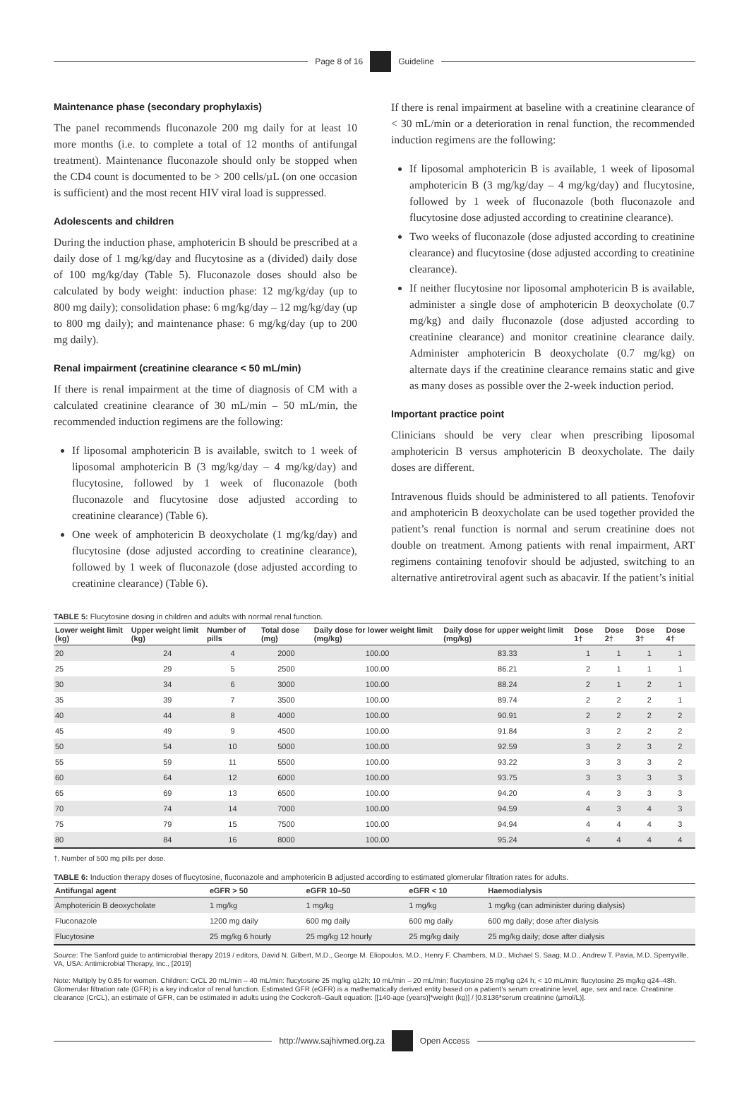Page 8 of 16 Guideline
Maintenance phase (secondary prophylaxis)
The panel recommends fluconazole 200 mg daily for at least 10 more months (i.e. to complete a total of 12 months of antifungal treatment). Maintenance fluconazole should only be stopped when the CD4 count is documented to be > 200 cells/µL (on one occasion is sufficient) and the most recent HIV viral load is suppressed.
Adolescents and children
During the induction phase, amphotericin B should be prescribed at a daily dose of 1 mg/kg/day and flucytosine as a (divided) daily dose of 100 mg/kg/day (Table 5). Fluconazole doses should also be calculated by body weight: induction phase: 12 mg/kg/day (up to 800 mg daily); consolidation phase: 6 mg/kg/day – 12 mg/kg/day (up to 800 mg daily); and maintenance phase: 6 mg/kg/day (up to 200 mg daily).
Renal impairment (creatinine clearance < 50 mL/min)
If there is renal impairment at the time of diagnosis of CM with a calculated creatinine clearance of 30 mL/min – 50 mL/min, the recommended induction regimens are the following:
If liposomal amphotericin B is available, switch to 1 week of liposomal amphotericin B (3 mg/kg/day – 4 mg/kg/day) and flucytosine, followed by 1 week of fluconazole (both fluconazole and flucytosine dose adjusted according to creatinine clearance) (Table 6).
One week of amphotericin B deoxycholate (1 mg/kg/day) and flucytosine (dose adjusted according to creatinine clearance), followed by 1 week of fluconazole (dose adjusted according to creatinine clearance) (Table 6).
If there is renal impairment at baseline with a creatinine clearance of < 30 mL/min or a deterioration in renal function, the recommended induction regimens are the following:
If liposomal amphotericin B is available, 1 week of liposomal amphotericin B (3 mg/kg/day – 4 mg/kg/day) and flucytosine, followed by 1 week of fluconazole (both fluconazole and flucytosine dose adjusted according to creatinine clearance).
Two weeks of fluconazole (dose adjusted according to creatinine clearance) and flucytosine (dose adjusted according to creatinine clearance).
If neither flucytosine nor liposomal amphotericin B is available, administer a single dose of amphotericin B deoxycholate (0.7 mg/kg) and daily fluconazole (dose adjusted according to creatinine clearance) and monitor creatinine clearance daily. Administer amphotericin B deoxycholate (0.7 mg/kg) on alternate days if the creatinine clearance remains static and give as many doses as possible over the 2-week induction period.
Important practice point
Clinicians should be very clear when prescribing liposomal amphotericin B versus amphotericin B deoxycholate. The daily doses are different.
Intravenous fluids should be administered to all patients. Tenofovir and amphotericin B deoxycholate can be used together provided the patient’s renal function is normal and serum creatinine does not double on treatment. Among patients with renal impairment, ART regimens containing tenofovir should be adjusted, switching to an alternative antiretroviral agent such as abacavir. If the patient’s initial
TABLE 5: Flucytosine dosing in children and adults with normal renal function.
| Lower weight limit (kg) | Upper weight limit (kg) | Number of pills | Total dose (mg) | Daily dose for lower weight limit (mg/kg) | Daily dose for upper weight limit (mg/kg) | Dose 1† | Dose 2† | Dose 3† | Dose 4† |
| --- | --- | --- | --- | --- | --- | --- | --- | --- | --- |
| 20 | 24 | 4 | 2000 | 100.00 | 83.33 | 1 | 1 | 1 | 1 |
| 25 | 29 | 5 | 2500 | 100.00 | 86.21 | 2 | 1 | 1 | 1 |
| 30 | 34 | 6 | 3000 | 100.00 | 88.24 | 2 | 1 | 2 | 1 |
| 35 | 39 | 7 | 3500 | 100.00 | 89.74 | 2 | 2 | 2 | 1 |
| 40 | 44 | 8 | 4000 | 100.00 | 90.91 | 2 | 2 | 2 | 2 |
| 45 | 49 | 9 | 4500 | 100.00 | 91.84 | 3 | 2 | 2 | 2 |
| 50 | 54 | 10 | 5000 | 100.00 | 92.59 | 3 | 2 | 3 | 2 |
| 55 | 59 | 11 | 5500 | 100.00 | 93.22 | 3 | 3 | 3 | 2 |
| 60 | 64 | 12 | 6000 | 100.00 | 93.75 | 3 | 3 | 3 | 3 |
| 65 | 69 | 13 | 6500 | 100.00 | 94.20 | 4 | 3 | 3 | 3 |
| 70 | 74 | 14 | 7000 | 100.00 | 94.59 | 4 | 3 | 4 | 3 |
| 75 | 79 | 15 | 7500 | 100.00 | 94.94 | 4 | 4 | 4 | 3 |
| 80 | 84 | 16 | 8000 | 100.00 | 95.24 | 4 | 4 | 4 | 4 |
†, Number of 500 mg pills per dose.
TABLE 6: Induction therapy doses of flucytosine, fluconazole and amphotericin B adjusted according to estimated glomerular filtration rates for adults.
| Antifungal agent | eGFR > 50 | eGFR 10–50 | eGFR < 10 | Haemodialysis |
| --- | --- | --- | --- | --- |
| Amphotericin B deoxycholate | 1 mg/kg | 1 mg/kg | 1 mg/kg | 1 mg/kg (can administer during dialysis) |
| Fluconazole | 1200 mg daily | 600 mg daily | 600 mg daily | 600 mg daily; dose after dialysis |
| Flucytosine | 25 mg/kg 6 hourly | 25 mg/kg 12 hourly | 25 mg/kg daily | 25 mg/kg daily; dose after dialysis |
Source: The Sanford guide to antimicrobial therapy 2019 / editors, David N. Gilbert, M.D., George M. Eliopoulos, M.D., Henry F. Chambers, M.D., Michael S. Saag, M.D., Andrew T. Pavia, M.D. Sperryville, VA, USA: Antimicrobial Therapy, Inc., [2019]
Note: Multiply by 0.85 for women. Children: CrCL 20 mL/min – 40 mL/min: flucytosine 25 mg/kg q12h; 10 mL/min – 20 mL/min: flucytosine 25 mg/kg q24 h; < 10 mL/min: flucytosine 25 mg/kg q24–48h. Glomerular filtration rate (GFR) is a key indicator of renal function. Estimated GFR (eGFR) is a mathematically derived entity based on a patient’s serum creatinine level, age, sex and race. Creatinine clearance (CrCL), an estimate of GFR, can be estimated in adults using the Cockcroft–Gault equation: [[140-age (years)]*weight (kg)] / [0.8136*serum creatinine (µmol/L)].
http://www.sajhivmed.org.za Open Access